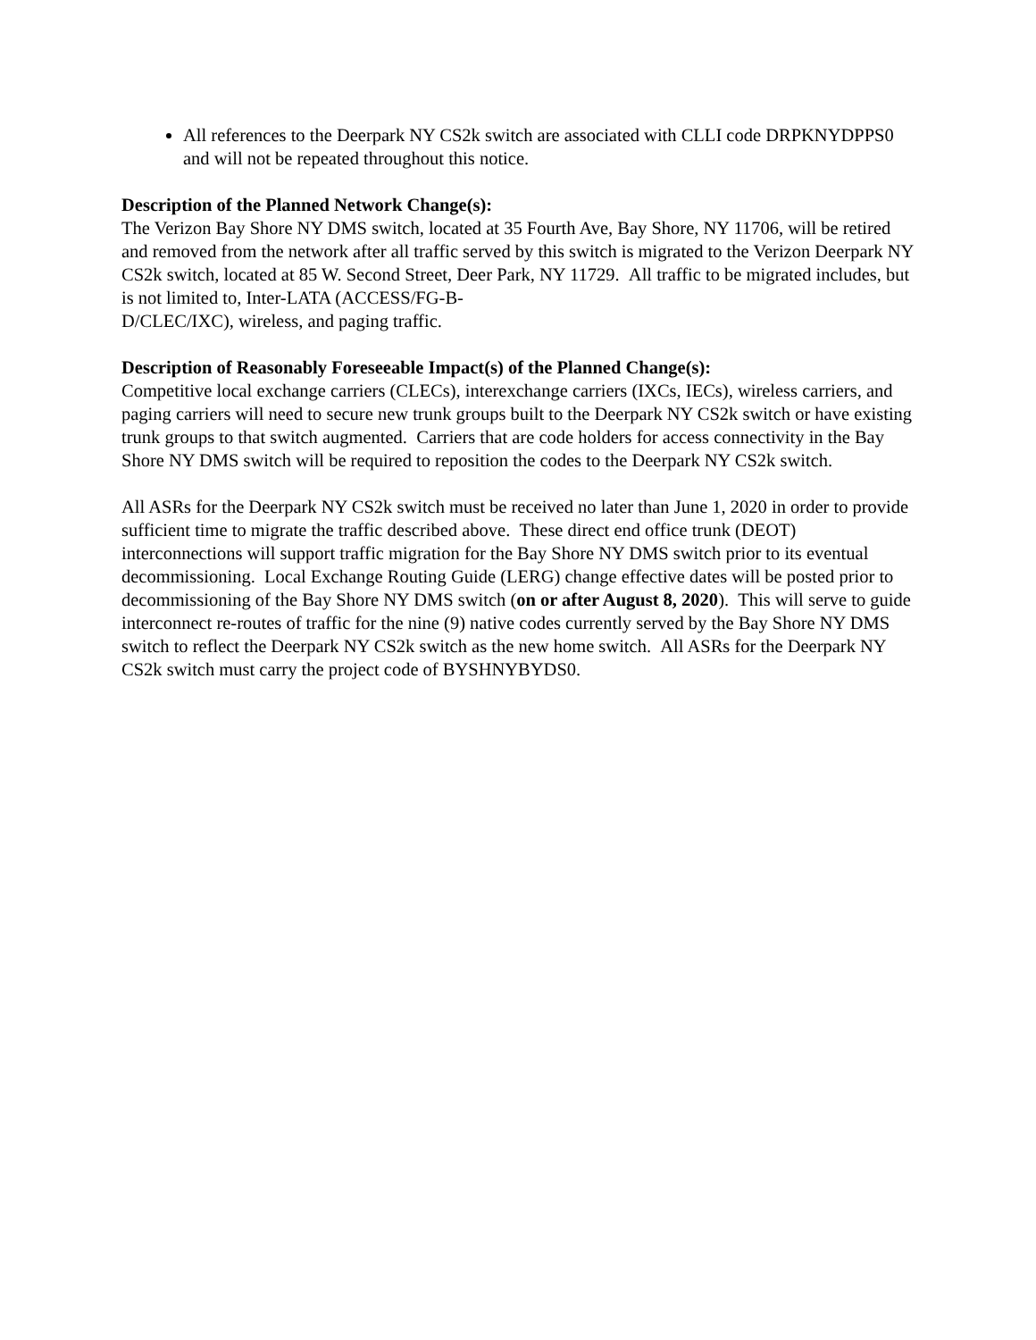All references to the Deerpark NY CS2k switch are associated with CLLI code DRPKNYDPPS0 and will not be repeated throughout this notice.
Description of the Planned Network Change(s):
The Verizon Bay Shore NY DMS switch, located at 35 Fourth Ave, Bay Shore, NY 11706, will be retired and removed from the network after all traffic served by this switch is migrated to the Verizon Deerpark NY CS2k switch, located at 85 W. Second Street, Deer Park, NY 11729. All traffic to be migrated includes, but is not limited to, Inter-LATA (ACCESS/FG-B-
D/CLEC/IXC), wireless, and paging traffic.
Description of Reasonably Foreseeable Impact(s) of the Planned Change(s):
Competitive local exchange carriers (CLECs), interexchange carriers (IXCs, IECs), wireless carriers, and paging carriers will need to secure new trunk groups built to the Deerpark NY CS2k switch or have existing trunk groups to that switch augmented. Carriers that are code holders for access connectivity in the Bay Shore NY DMS switch will be required to reposition the codes to the Deerpark NY CS2k switch.
All ASRs for the Deerpark NY CS2k switch must be received no later than June 1, 2020 in order to provide sufficient time to migrate the traffic described above. These direct end office trunk (DEOT) interconnections will support traffic migration for the Bay Shore NY DMS switch prior to its eventual decommissioning. Local Exchange Routing Guide (LERG) change effective dates will be posted prior to decommissioning of the Bay Shore NY DMS switch (on or after August 8, 2020). This will serve to guide interconnect re-routes of traffic for the nine (9) native codes currently served by the Bay Shore NY DMS switch to reflect the Deerpark NY CS2k switch as the new home switch. All ASRs for the Deerpark NY CS2k switch must carry the project code of BYSHNYBYDS0.